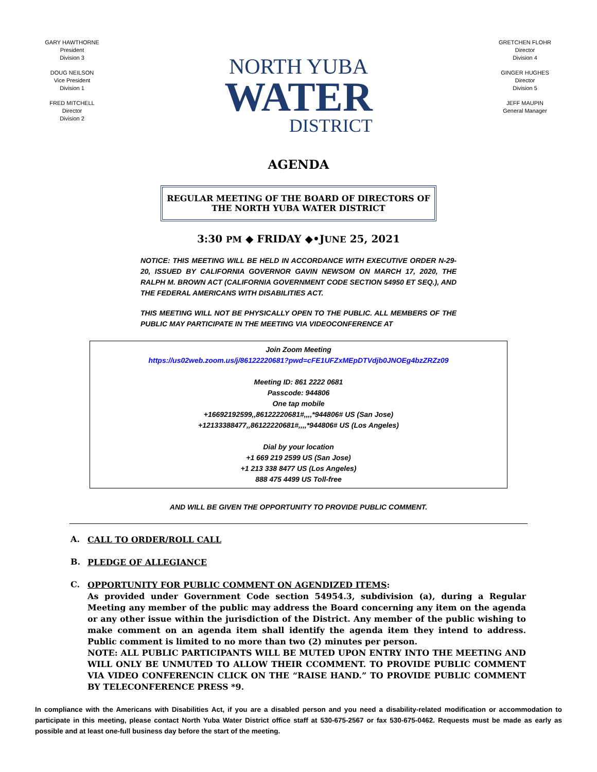GARY HAWTHORNE
President
Division 3
DOUG NEILSON
Vice President
Division 1
FRED MITCHELL
Director
Division 2
NORTH YUBA
WATER
DISTRICT
GRETCHEN FLOHR
Director
Division 4
GINGER HUGHES
Director
Division 5
JEFF MAUPIN
General Manager
AGENDA
REGULAR MEETING OF THE BOARD OF DIRECTORS OF
THE NORTH YUBA WATER DISTRICT
3:30 PM ◆ FRIDAY ◆•JUNE 25, 2021
NOTICE: THIS MEETING WILL BE HELD IN ACCORDANCE WITH EXECUTIVE ORDER N-29-20, ISSUED BY CALIFORNIA GOVERNOR GAVIN NEWSOM ON MARCH 17, 2020, THE RALPH M. BROWN ACT (CALIFORNIA GOVERNMENT CODE SECTION 54950 ET SEQ.), AND THE FEDERAL AMERICANS WITH DISABILITIES ACT.
THIS MEETING WILL NOT BE PHYSICALLY OPEN TO THE PUBLIC. ALL MEMBERS OF THE PUBLIC MAY PARTICIPATE IN THE MEETING VIA VIDEOCONFERENCE AT
Join Zoom Meeting
https://us02web.zoom.us/j/86122220681?pwd=cFE1UFZxMEpDTVdjb0JNOEg4bzZRZz09
Meeting ID: 861 2222 0681
Passcode: 944806
One tap mobile
+16692192599,,86122220681#,,,,*944806# US (San Jose)
+12133388477,,86122220681#,,,,*944806# US (Los Angeles)
Dial by your location
+1 669 219 2599 US (San Jose)
+1 213 338 8477 US (Los Angeles)
888 475 4499 US Toll-free
AND WILL BE GIVEN THE OPPORTUNITY TO PROVIDE PUBLIC COMMENT.
A. CALL TO ORDER/ROLL CALL
B. PLEDGE OF ALLEGIANCE
C. OPPORTUNITY FOR PUBLIC COMMENT ON AGENDIZED ITEMS:
As provided under Government Code section 54954.3, subdivision (a), during a Regular Meeting any member of the public may address the Board concerning any item on the agenda or any other issue within the jurisdiction of the District. Any member of the public wishing to make comment on an agenda item shall identify the agenda item they intend to address. Public comment is limited to no more than two (2) minutes per person.
NOTE: ALL PUBLIC PARTICIPANTS WILL BE MUTED UPON ENTRY INTO THE MEETING AND WILL ONLY BE UNMUTED TO ALLOW THEIR CCOMMENT. TO PROVIDE PUBLIC COMMENT VIA VIDEO CONFERENCIN CLICK ON THE “RAISE HAND.” TO PROVIDE PUBLIC COMMENT BY TELECONFERENCE PRESS *9.
In compliance with the Americans with Disabilities Act, if you are a disabled person and you need a disability-related modification or accommodation to participate in this meeting, please contact North Yuba Water District office staff at 530-675-2567 or fax 530-675-0462. Requests must be made as early as possible and at least one-full business day before the start of the meeting.